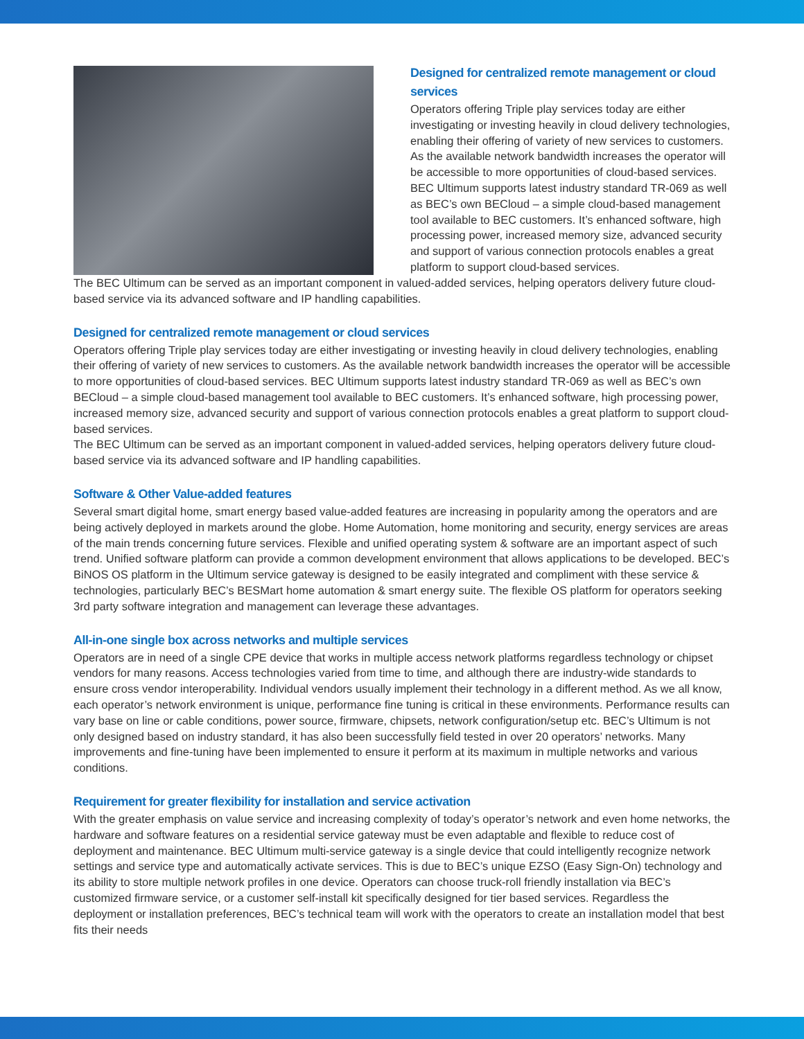Designed for centralized remote management or cloud services
Operators offering Triple play services today are either investigating or investing heavily in cloud delivery technologies, enabling their offering of variety of new services to customers. As the available network bandwidth increases the operator will be accessible to more opportunities of cloud-based services. BEC Ultimum supports latest industry standard TR-069 as well as BEC’s own BECloud – a simple cloud-based management tool available to BEC customers. It’s enhanced software, high processing power, increased memory size, advanced security and support of various connection protocols enables a great platform to support cloud-based services.
The BEC Ultimum can be served as an important component in valued-added services, helping operators delivery future cloud-based service via its advanced software and IP handling capabilities.
Designed for centralized remote management or cloud services
Operators offering Triple play services today are either investigating or investing heavily in cloud delivery technologies, enabling their offering of variety of new services to customers. As the available network bandwidth increases the operator will be accessible to more opportunities of cloud-based services. BEC Ultimum supports latest industry standard TR-069 as well as BEC’s own BECloud – a simple cloud-based management tool available to BEC customers. It’s enhanced software, high processing power, increased memory size, advanced security and support of various connection protocols enables a great platform to support cloud-based services.
The BEC Ultimum can be served as an important component in valued-added services, helping operators delivery future cloud-based service via its advanced software and IP handling capabilities.
Software & Other Value-added features
Several smart digital home, smart energy based value-added features are increasing in popularity among the operators and are being actively deployed in markets around the globe. Home Automation, home monitoring and security, energy services are areas of the main trends concerning future services. Flexible and unified operating system & software are an important aspect of such trend. Unified software platform can provide a common development environment that allows applications to be developed. BEC’s BiNOS OS platform in the Ultimum service gateway is designed to be easily integrated and compliment with these service & technologies, particularly BEC’s BESMart home automation & smart energy suite. The flexible OS platform for operators seeking 3rd party software integration and management can leverage these advantages.
All-in-one single box across networks and multiple services
Operators are in need of a single CPE device that works in multiple access network platforms regardless technology or chipset vendors for many reasons. Access technologies varied from time to time, and although there are industry-wide standards to ensure cross vendor interoperability. Individual vendors usually implement their technology in a different method. As we all know, each operator’s network environment is unique, performance fine tuning is critical in these environments. Performance results can vary base on line or cable conditions, power source, firmware, chipsets, network configuration/setup etc. BEC’s Ultimum is not only designed based on industry standard, it has also been successfully field tested in over 20 operators’ networks. Many improvements and fine-tuning have been implemented to ensure it perform at its maximum in multiple networks and various conditions.
Requirement for greater flexibility for installation and service activation
With the greater emphasis on value service and increasing complexity of today’s operator’s network and even home networks, the hardware and software features on a residential service gateway must be even adaptable and flexible to reduce cost of deployment and maintenance. BEC Ultimum multi-service gateway is a single device that could intelligently recognize network settings and service type and automatically activate services. This is due to BEC’s unique EZSO (Easy Sign-On) technology and its ability to store multiple network profiles in one device. Operators can choose truck-roll friendly installation via BEC’s customized firmware service, or a customer self-install kit specifically designed for tier based services. Regardless the deployment or installation preferences, BEC’s technical team will work with the operators to create an installation model that best fits their needs